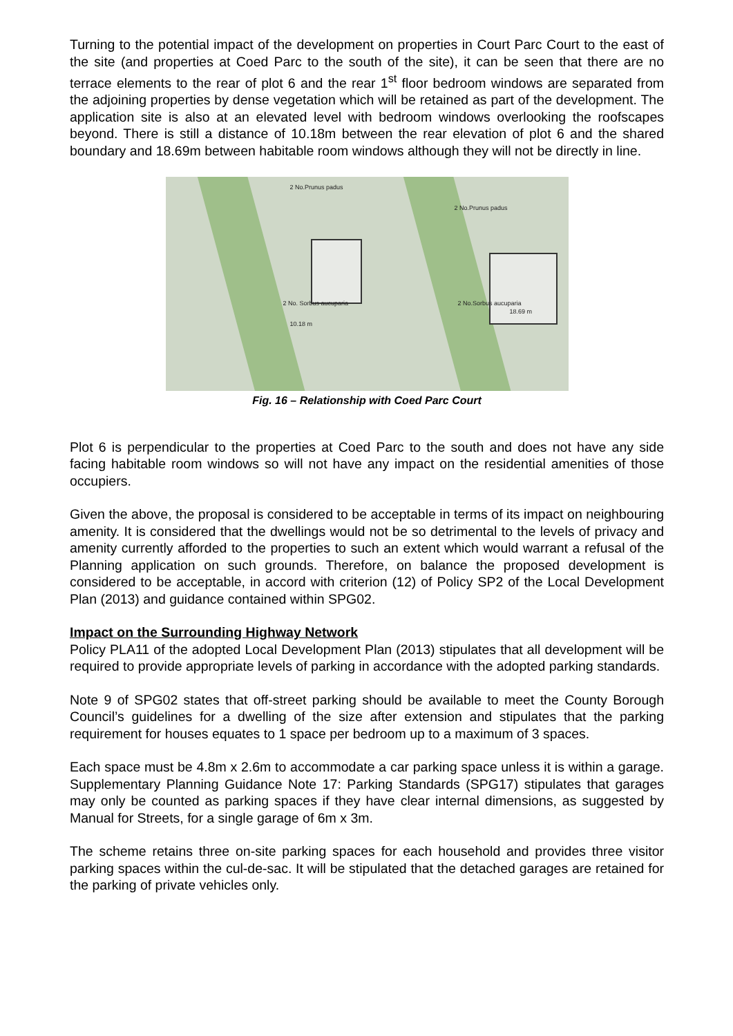Turning to the potential impact of the development on properties in Court Parc Court to the east of the site (and properties at Coed Parc to the south of the site), it can be seen that there are no terrace elements to the rear of plot 6 and the rear 1<sup>st</sup> floor bedroom windows are separated from the adjoining properties by dense vegetation which will be retained as part of the development. The application site is also at an elevated level with bedroom windows overlooking the roofscapes beyond. There is still a distance of 10.18m between the rear elevation of plot 6 and the shared boundary and 18.69m between habitable room windows although they will not be directly in line.
2 No.Prunus padus
2 No. Sorbus aucuparia
10.18 m
2 No.Prunus padus
2 No.Sorbus aucuparia
18.69 m
Fig. 16 – Relationship with Coed Parc Court
Plot 6 is perpendicular to the properties at Coed Parc to the south and does not have any side facing habitable room windows so will not have any impact on the residential amenities of those occupiers.
Given the above, the proposal is considered to be acceptable in terms of its impact on neighbouring amenity. It is considered that the dwellings would not be so detrimental to the levels of privacy and amenity currently afforded to the properties to such an extent which would warrant a refusal of the Planning application on such grounds. Therefore, on balance the proposed development is considered to be acceptable, in accord with criterion (12) of Policy SP2 of the Local Development Plan (2013) and guidance contained within SPG02.
Impact on the Surrounding Highway Network
Policy PLA11 of the adopted Local Development Plan (2013) stipulates that all development will be required to provide appropriate levels of parking in accordance with the adopted parking standards.
Note 9 of SPG02 states that off-street parking should be available to meet the County Borough Council’s guidelines for a dwelling of the size after extension and stipulates that the parking requirement for houses equates to 1 space per bedroom up to a maximum of 3 spaces.
Each space must be 4.8m x 2.6m to accommodate a car parking space unless it is within a garage. Supplementary Planning Guidance Note 17: Parking Standards (SPG17) stipulates that garages may only be counted as parking spaces if they have clear internal dimensions, as suggested by Manual for Streets, for a single garage of 6m x 3m.
The scheme retains three on-site parking spaces for each household and provides three visitor parking spaces within the cul-de-sac. It will be stipulated that the detached garages are retained for the parking of private vehicles only.